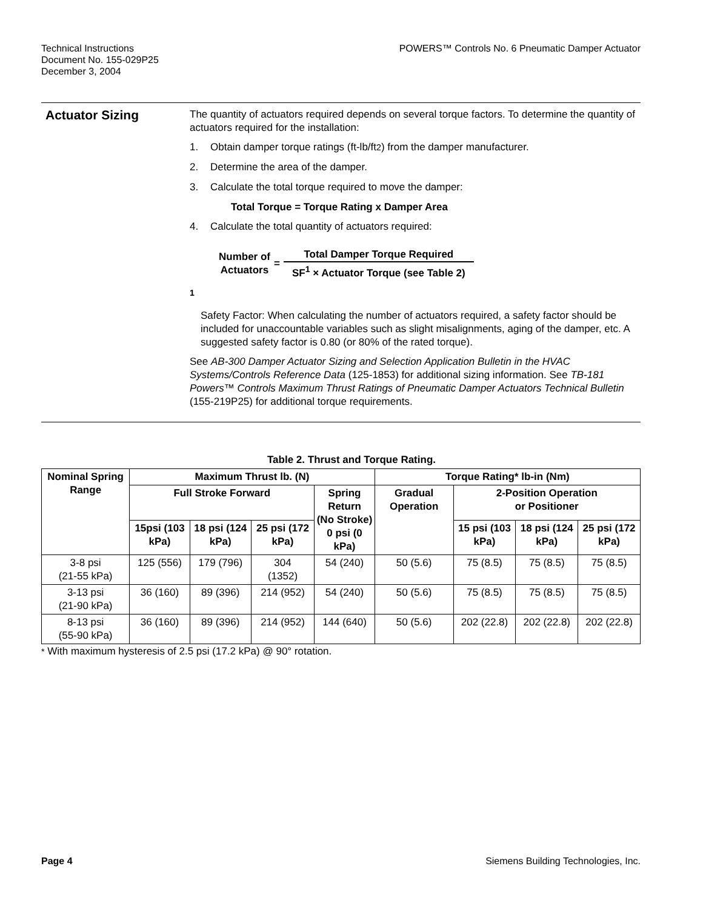Technical Instructions
Document No. 155-029P25
December 3, 2004
POWERS™ Controls No. 6 Pneumatic Damper Actuator
Actuator Sizing
The quantity of actuators required depends on several torque factors. To determine the quantity of actuators required for the installation:
1. Obtain damper torque ratings (ft-lb/ft<sup>2</sup>) from the damper manufacturer.
2. Determine the area of the damper.
3. Calculate the total torque required to move the damper:
Total Torque = Torque Rating x Damper Area
4. Calculate the total quantity of actuators required:
Number of
Actuators
=
Total Damper Torque Required
SF<sup>1</sup> × Actuator Torque (see Table 2)
<sup>1</sup>
Safety Factor: When calculating the number of actuators required, a safety factor should be included for unaccountable variables such as slight misalignments, aging of the damper, etc. A suggested safety factor is 0.80 (or 80% of the rated torque).
See AB-300 Damper Actuator Sizing and Selection Application Bulletin in the HVAC Systems/Controls Reference Data (125-1853) for additional sizing information. See TB-181 Powers™ Controls Maximum Thrust Ratings of Pneumatic Damper Actuators Technical Bulletin (155-219P25) for additional torque requirements.
Table 2. Thrust and Torque Rating.
| Nominal Spring Range | Maximum Thrust lb. (N) | | | | Torque Rating* lb-in (Nm) | | | |
| --- | --- | --- | --- | --- | --- | --- | --- | --- |
| | Full Stroke Forward | | | Spring Return (No Stroke) 0 psi (0 kPa) | Gradual Operation | 2-Position Operation or Positioner | | |
| | 15psi (103 kPa) | 18 psi (124 kPa) | 25 psi (172 kPa) | | | 15 psi (103 kPa) | 18 psi (124 kPa) | 25 psi (172 kPa) |
| 3-8 psi (21-55 kPa) | 125 (556) | 179 (796) | 304 (1352) | 54 (240) | 50 (5.6) | 75 (8.5) | 75 (8.5) | 75 (8.5) |
| 3-13 psi (21-90 kPa) | 36 (160) | 89 (396) | 214 (952) | 54 (240) | 50 (5.6) | 75 (8.5) | 75 (8.5) | 75 (8.5) |
| 8-13 psi (55-90 kPa) | 36 (160) | 89 (396) | 214 (952) | 144 (640) | 50 (5.6) | 202 (22.8) | 202 (22.8) | 202 (22.8) |
* With maximum hysteresis of 2.5 psi (17.2 kPa) @ 90° rotation.
Page 4 Siemens Building Technologies, Inc.